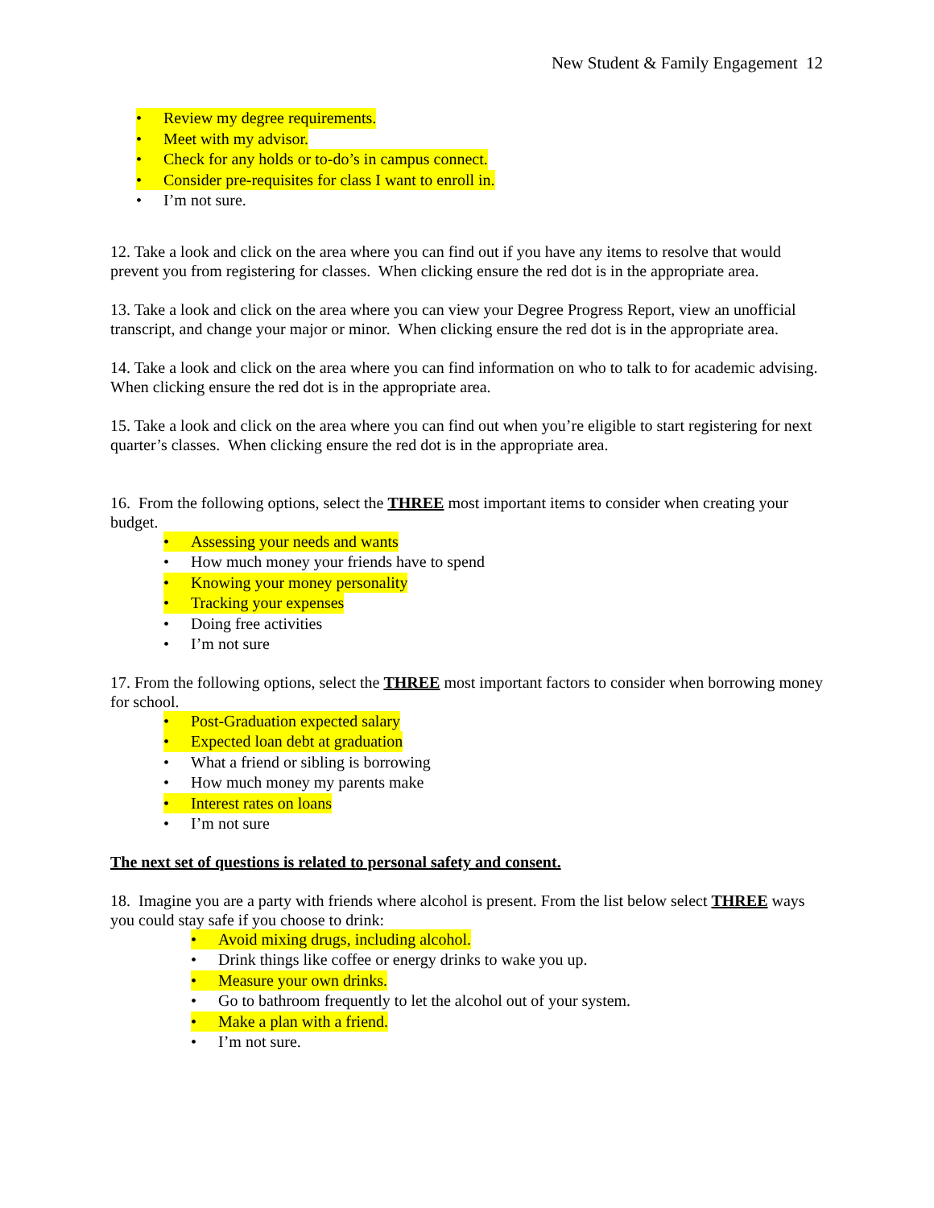New Student & Family Engagement 12
• Review my degree requirements.
• Meet with my advisor.
• Check for any holds or to-do’s in campus connect.
• Consider pre-requisites for class I want to enroll in.
• I’m not sure.
12. Take a look and click on the area where you can find out if you have any items to resolve that would prevent you from registering for classes. When clicking ensure the red dot is in the appropriate area.
13. Take a look and click on the area where you can view your Degree Progress Report, view an unofficial transcript, and change your major or minor. When clicking ensure the red dot is in the appropriate area.
14. Take a look and click on the area where you can find information on who to talk to for academic advising. When clicking ensure the red dot is in the appropriate area.
15. Take a look and click on the area where you can find out when you’re eligible to start registering for next quarter’s classes. When clicking ensure the red dot is in the appropriate area.
16. From the following options, select the THREE most important items to consider when creating your budget.
• Assessing your needs and wants
• How much money your friends have to spend
• Knowing your money personality
• Tracking your expenses
• Doing free activities
• I’m not sure
17. From the following options, select the THREE most important factors to consider when borrowing money for school.
• Post-Graduation expected salary
• Expected loan debt at graduation
• What a friend or sibling is borrowing
• How much money my parents make
• Interest rates on loans
• I’m not sure
The next set of questions is related to personal safety and consent.
18. Imagine you are a party with friends where alcohol is present. From the list below select THREE ways you could stay safe if you choose to drink:
• Avoid mixing drugs, including alcohol.
• Drink things like coffee or energy drinks to wake you up.
• Measure your own drinks.
• Go to bathroom frequently to let the alcohol out of your system.
• Make a plan with a friend.
• I’m not sure.